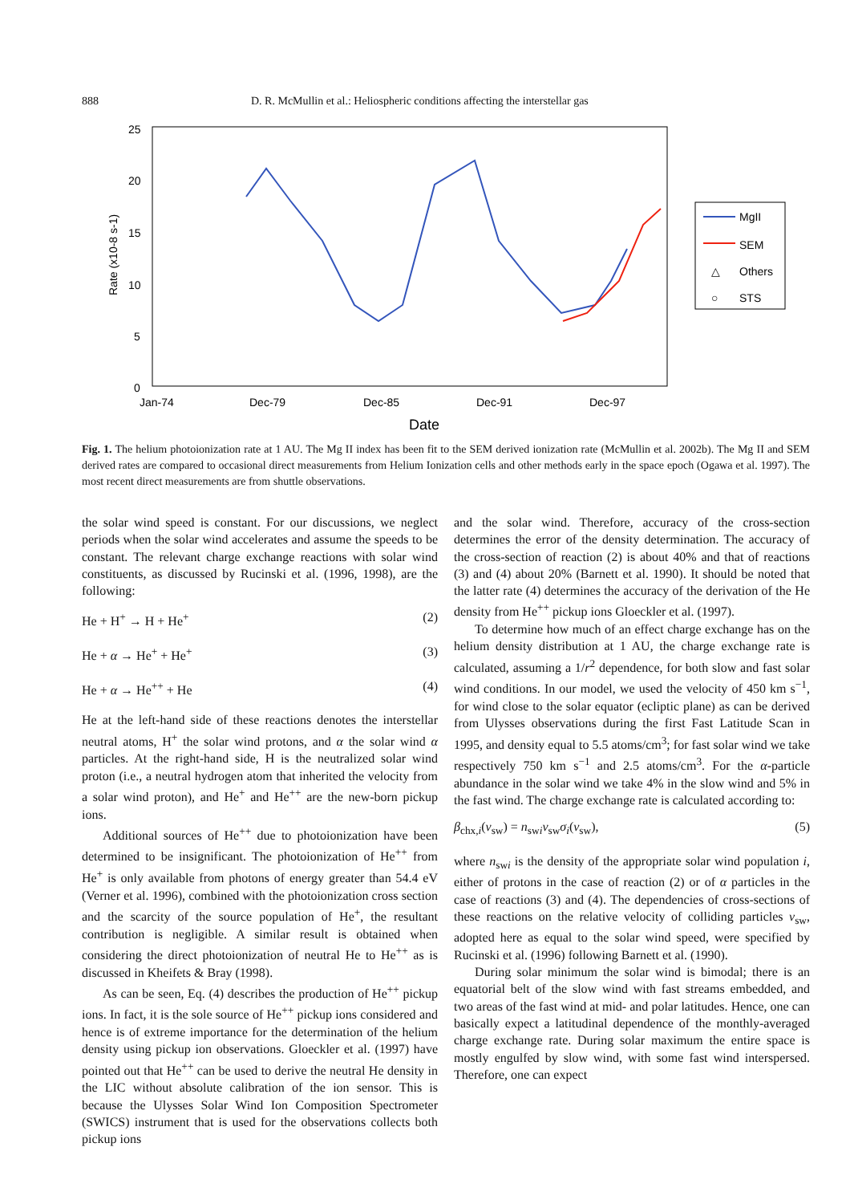888 D. R. McMullin et al.: Heliospheric conditions affecting the interstellar gas
25
20
15
10
5
0
Jan-74
Dec-79
Dec-85
Dec-91
Dec-97
Date
Rate (x10-8 s-1)
MgII
SEM
△
Others
○
STS
Fig. 1. The helium photoionization rate at 1 AU. The Mg II index has been fit to the SEM derived ionization rate (McMullin et al. 2002b). The Mg II and SEM derived rates are compared to occasional direct measurements from Helium Ionization cells and other methods early in the space epoch (Ogawa et al. 1997). The most recent direct measurements are from shuttle observations.
the solar wind speed is constant. For our discussions, we neglect periods when the solar wind accelerates and assume the speeds to be constant. The relevant charge exchange reactions with solar wind constituents, as discussed by Rucinski et al. (1996, 1998), are the following:
He + H<sup>+</sup> → H + He<sup>+</sup> (2)
He + α → He<sup>+</sup> + He<sup>+</sup> (3)
He + α → He<sup>++</sup> + He (4)
He at the left-hand side of these reactions denotes the interstellar neutral atoms, H<sup>+</sup> the solar wind protons, and α the solar wind α particles. At the right-hand side, H is the neutralized solar wind proton (i.e., a neutral hydrogen atom that inherited the velocity from a solar wind proton), and He<sup>+</sup> and He<sup>++</sup> are the new-born pickup ions.
Additional sources of He<sup>++</sup> due to photoionization have been determined to be insignificant. The photoionization of He<sup>++</sup> from He<sup>+</sup> is only available from photons of energy greater than 54.4 eV (Verner et al. 1996), combined with the photoionization cross section and the scarcity of the source population of He<sup>+</sup>, the resultant contribution is negligible. A similar result is obtained when considering the direct photoionization of neutral He to He<sup>++</sup> as is discussed in Kheifets & Bray (1998).
As can be seen, Eq. (4) describes the production of He<sup>++</sup> pickup ions. In fact, it is the sole source of He<sup>++</sup> pickup ions considered and hence is of extreme importance for the determination of the helium density using pickup ion observations. Gloeckler et al. (1997) have pointed out that He<sup>++</sup> can be used to derive the neutral He density in the LIC without absolute calibration of the ion sensor. This is because the Ulysses Solar Wind Ion Composition Spectrometer (SWICS) instrument that is used for the observations collects both pickup ions
and the solar wind. Therefore, accuracy of the cross-section determines the error of the density determination. The accuracy of the cross-section of reaction (2) is about 40% and that of reactions (3) and (4) about 20% (Barnett et al. 1990). It should be noted that the latter rate (4) determines the accuracy of the derivation of the He density from He<sup>++</sup> pickup ions Gloeckler et al. (1997).
To determine how much of an effect charge exchange has on the helium density distribution at 1 AU, the charge exchange rate is calculated, assuming a 1/r<sup>2</sup> dependence, for both slow and fast solar wind conditions. In our model, we used the velocity of 450 km s<sup>−1</sup>, for wind close to the solar equator (ecliptic plane) as can be derived from Ulysses observations during the first Fast Latitude Scan in 1995, and density equal to 5.5 atoms/cm<sup>3</sup>; for fast solar wind we take respectively 750 km s<sup>−1</sup> and 2.5 atoms/cm<sup>3</sup>. For the α-particle abundance in the solar wind we take 4% in the slow wind and 5% in the fast wind. The charge exchange rate is calculated according to:
β<sub>chx,i</sub>(v<sub>sw</sub>) = n<sub>swi</sub>v<sub>sw</sub>σ<sub>i</sub>(v<sub>sw</sub>), (5)
where n<sub>swi</sub> is the density of the appropriate solar wind population i, either of protons in the case of reaction (2) or of α particles in the case of reactions (3) and (4). The dependencies of cross-sections of these reactions on the relative velocity of colliding particles v<sub>sw</sub>, adopted here as equal to the solar wind speed, were specified by Rucinski et al. (1996) following Barnett et al. (1990).
During solar minimum the solar wind is bimodal; there is an equatorial belt of the slow wind with fast streams embedded, and two areas of the fast wind at mid- and polar latitudes. Hence, one can basically expect a latitudinal dependence of the monthly-averaged charge exchange rate. During solar maximum the entire space is mostly engulfed by slow wind, with some fast wind interspersed. Therefore, one can expect